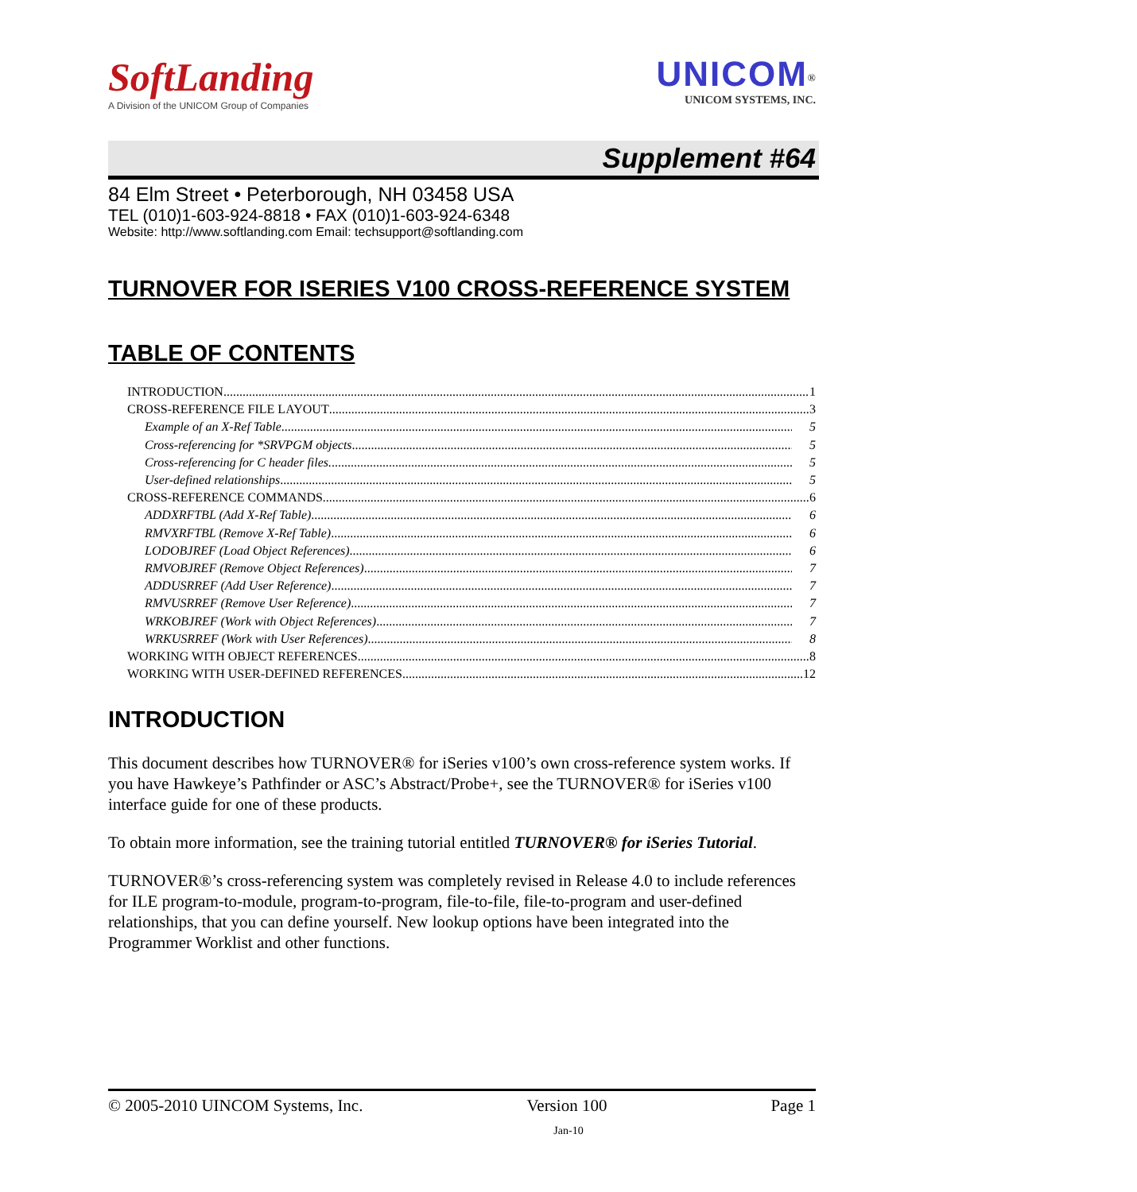SoftLanding
A Division of the UNICOM Group of Companies
UNICOM<sup>®</sup>
UNICOM SYSTEMS, INC.
Supplement #64
84 Elm Street • Peterborough, NH 03458 USA
TEL (010)1-603-924-8818 • FAX (010)1-603-924-6348
Website: http://www.softlanding.com Email: techsupport@softlanding.com
TURNOVER FOR ISERIES V100 CROSS-REFERENCE SYSTEM
TABLE OF CONTENTS
INTRODUCTION 1
CROSS-REFERENCE FILE LAYOUT 3
Example of an X-Ref Table 5
Cross-referencing for *SRVPGM objects 5
Cross-referencing for C header files. 5
User-defined relationships 5
CROSS-REFERENCE COMMANDS 6
ADDXRFTBL (Add X-Ref Table) 6
RMVXRFTBL (Remove X-Ref Table) 6
LODOBJREF (Load Object References) 6
RMVOBJREF (Remove Object References) 7
ADDUSRREF (Add User Reference) 7
RMVUSRREF (Remove User Reference) 7
WRKOBJREF (Work with Object References) 7
WRKUSRREF (Work with User References) 8
WORKING WITH OBJECT REFERENCES 8
WORKING WITH USER-DEFINED REFERENCES 12
INTRODUCTION
This document describes how TURNOVER® for iSeries v100’s own cross-reference system works. If you have Hawkeye’s Pathfinder or ASC’s Abstract/Probe+, see the TURNOVER® for iSeries v100 interface guide for one of these products.
To obtain more information, see the training tutorial entitled TURNOVER® for iSeries Tutorial.
TURNOVER®’s cross-referencing system was completely revised in Release 4.0 to include references for ILE program-to-module, program-to-program, file-to-file, file-to-program and user-defined relationships, that you can define yourself. New lookup options have been integrated into the Programmer Worklist and other functions.
© 2005-2010 UINCOM Systems, Inc. Version 100 Page 1
Jan-10